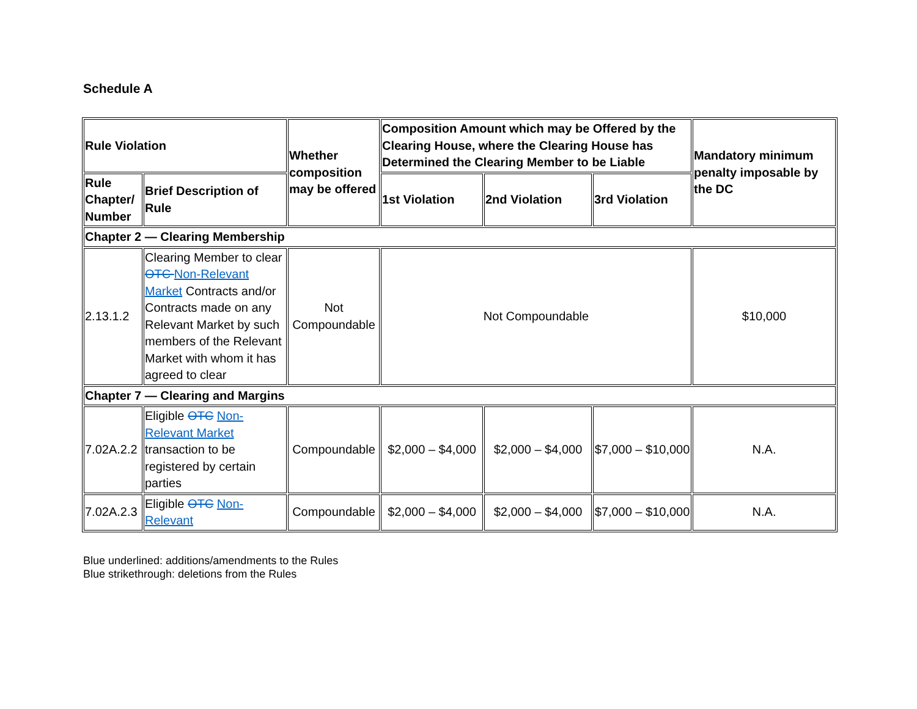Schedule A
| Rule Violation | | Whether composition may be offered | Composition Amount which may be Offered by the Clearing House, where the Clearing House has Determined the Clearing Member to be Liable | | | Mandatory minimum penalty imposable by the DC |
| --- | --- | --- | --- | --- | --- | --- |
| Rule Chapter/ Number | Brief Description of Rule | | 1st Violation | 2nd Violation | 3rd Violation | |
| Chapter 2 — Clearing Membership | | | | | | |
| 2.13.1.2 | Clearing Member to clear OTC Non-Relevant Market Contracts and/or Contracts made on any Relevant Market by such members of the Relevant Market with whom it has agreed to clear | Not Compoundable | Not Compoundable | | | $10,000 |
| Chapter 7 — Clearing and Margins | | | | | | |
| 7.02A.2.2 | Eligible OTC Non-Relevant Market transaction to be registered by certain parties | Compoundable | $2,000 – $4,000 | $2,000 – $4,000 | $7,000 – $10,000 | N.A. |
| 7.02A.2.3 | Eligible OTC Non-Relevant | Compoundable | $2,000 – $4,000 | $2,000 – $4,000 | $7,000 – $10,000 | N.A. |
Blue underlined: additions/amendments to the Rules
Blue strikethrough: deletions from the Rules